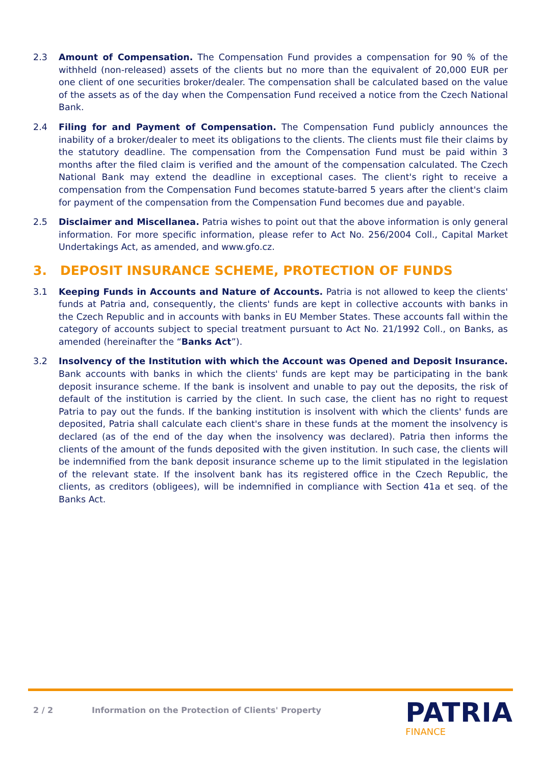2.3 Amount of Compensation. The Compensation Fund provides a compensation for 90 % of the withheld (non-released) assets of the clients but no more than the equivalent of 20,000 EUR per one client of one securities broker/dealer. The compensation shall be calculated based on the value of the assets as of the day when the Compensation Fund received a notice from the Czech National Bank.
2.4 Filing for and Payment of Compensation. The Compensation Fund publicly announces the inability of a broker/dealer to meet its obligations to the clients. The clients must file their claims by the statutory deadline. The compensation from the Compensation Fund must be paid within 3 months after the filed claim is verified and the amount of the compensation calculated. The Czech National Bank may extend the deadline in exceptional cases. The client's right to receive a compensation from the Compensation Fund becomes statute-barred 5 years after the client's claim for payment of the compensation from the Compensation Fund becomes due and payable.
2.5 Disclaimer and Miscellanea. Patria wishes to point out that the above information is only general information. For more specific information, please refer to Act No. 256/2004 Coll., Capital Market Undertakings Act, as amended, and www.gfo.cz.
3. DEPOSIT INSURANCE SCHEME, PROTECTION OF FUNDS
3.1 Keeping Funds in Accounts and Nature of Accounts. Patria is not allowed to keep the clients' funds at Patria and, consequently, the clients' funds are kept in collective accounts with banks in the Czech Republic and in accounts with banks in EU Member States. These accounts fall within the category of accounts subject to special treatment pursuant to Act No. 21/1992 Coll., on Banks, as amended (hereinafter the “Banks Act”).
3.2 Insolvency of the Institution with which the Account was Opened and Deposit Insurance. Bank accounts with banks in which the clients' funds are kept may be participating in the bank deposit insurance scheme. If the bank is insolvent and unable to pay out the deposits, the risk of default of the institution is carried by the client. In such case, the client has no right to request Patria to pay out the funds. If the banking institution is insolvent with which the clients' funds are deposited, Patria shall calculate each client's share in these funds at the moment the insolvency is declared (as of the end of the day when the insolvency was declared). Patria then informs the clients of the amount of the funds deposited with the given institution. In such case, the clients will be indemnified from the bank deposit insurance scheme up to the limit stipulated in the legislation of the relevant state. If the insolvent bank has its registered office in the Czech Republic, the clients, as creditors (obligees), will be indemnified in compliance with Section 41a et seq. of the Banks Act.
2 / 2 Information on the Protection of Clients' Property
PATRIA
FINANCE